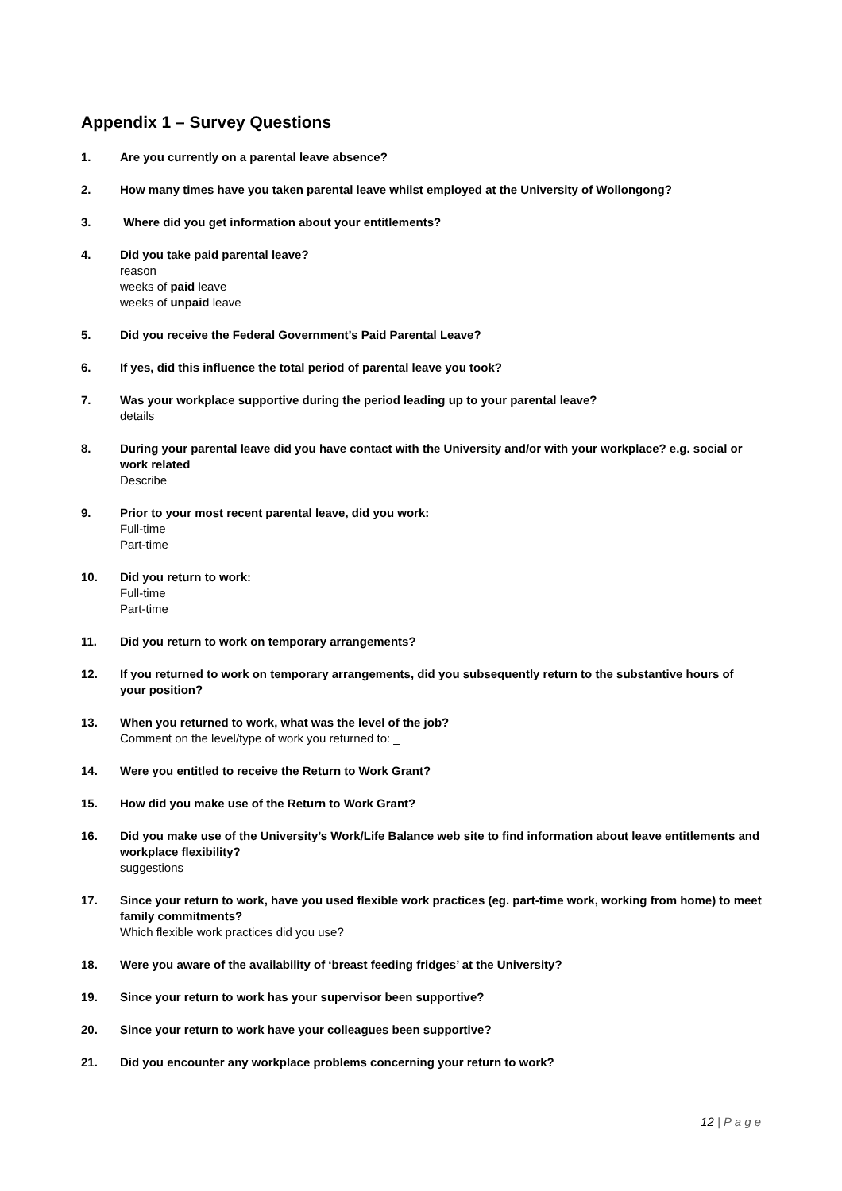Appendix 1 – Survey Questions
1. Are you currently on a parental leave absence?
2. How many times have you taken parental leave whilst employed at the University of Wollongong?
3. Where did you get information about your entitlements?
4. Did you take paid parental leave?
reason
weeks of paid leave
weeks of unpaid leave
5. Did you receive the Federal Government’s Paid Parental Leave?
6. If yes, did this influence the total period of parental leave you took?
7. Was your workplace supportive during the period leading up to your parental leave?
details
8. During your parental leave did you have contact with the University and/or with your workplace? e.g. social or work related
Describe
9. Prior to your most recent parental leave, did you work:
Full-time
Part-time
10. Did you return to work:
Full-time
Part-time
11. Did you return to work on temporary arrangements?
12. If you returned to work on temporary arrangements, did you subsequently return to the substantive hours of your position?
13. When you returned to work, what was the level of the job?
Comment on the level/type of work you returned to: _
14. Were you entitled to receive the Return to Work Grant?
15. How did you make use of the Return to Work Grant?
16. Did you make use of the University’s Work/Life Balance web site to find information about leave entitlements and workplace flexibility?
suggestions
17. Since your return to work, have you used flexible work practices (eg. part-time work, working from home) to meet family commitments?
Which flexible work practices did you use?
18. Were you aware of the availability of ‘breast feeding fridges’ at the University?
19. Since your return to work has your supervisor been supportive?
20. Since your return to work have your colleagues been supportive?
21. Did you encounter any workplace problems concerning your return to work?
12 | P a g e